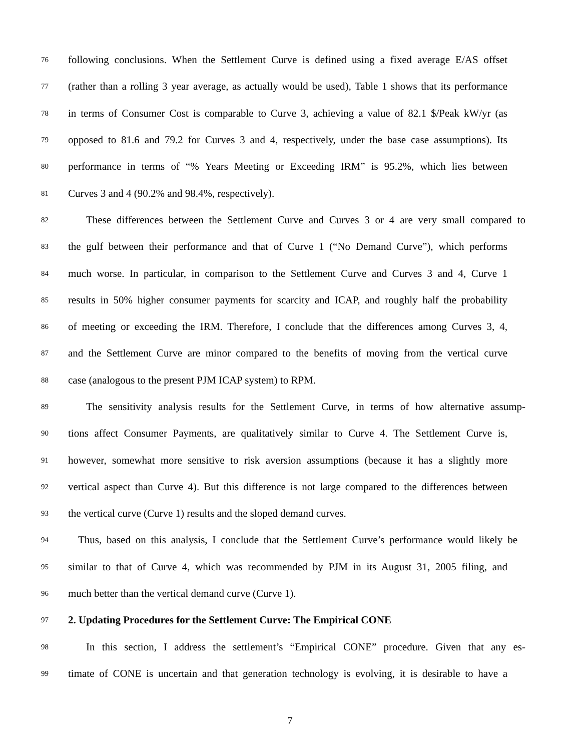76 following conclusions. When the Settlement Curve is defined using a fixed average E/AS offset
77 (rather than a rolling 3 year average, as actually would be used), Table 1 shows that its performance
78 in terms of Consumer Cost is comparable to Curve 3, achieving a value of 82.1 $/Peak kW/yr (as
79 opposed to 81.6 and 79.2 for Curves 3 and 4, respectively, under the base case assumptions). Its
80 performance in terms of “% Years Meeting or Exceeding IRM” is 95.2%, which lies between
81 Curves 3 and 4 (90.2% and 98.4%, respectively).
82 These differences between the Settlement Curve and Curves 3 or 4 are very small compared to
83 the gulf between their performance and that of Curve 1 (“No Demand Curve”), which performs
84 much worse. In particular, in comparison to the Settlement Curve and Curves 3 and 4, Curve 1
85 results in 50% higher consumer payments for scarcity and ICAP, and roughly half the probability
86 of meeting or exceeding the IRM. Therefore, I conclude that the differences among Curves 3, 4,
87 and the Settlement Curve are minor compared to the benefits of moving from the vertical curve
88 case (analogous to the present PJM ICAP system) to RPM.
89 The sensitivity analysis results for the Settlement Curve, in terms of how alternative assump-
90 tions affect Consumer Payments, are qualitatively similar to Curve 4. The Settlement Curve is,
91 however, somewhat more sensitive to risk aversion assumptions (because it has a slightly more
92 vertical aspect than Curve 4). But this difference is not large compared to the differences between
93 the vertical curve (Curve 1) results and the sloped demand curves.
94 Thus, based on this analysis, I conclude that the Settlement Curve’s performance would likely be
95 similar to that of Curve 4, which was recommended by PJM in its August 31, 2005 filing, and
96 much better than the vertical demand curve (Curve 1).
97 2. Updating Procedures for the Settlement Curve: The Empirical CONE
98 In this section, I address the settlement’s “Empirical CONE” procedure. Given that any es-
99 timate of CONE is uncertain and that generation technology is evolving, it is desirable to have a
7